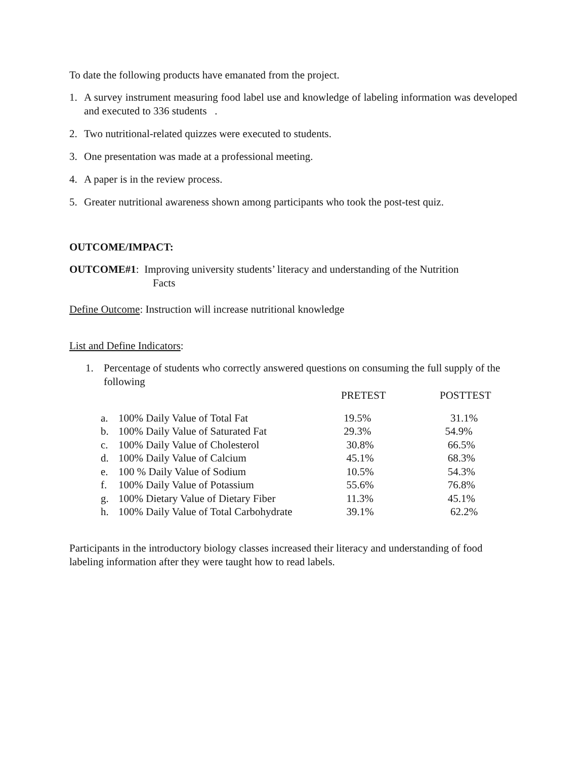To date the following products have emanated from the project.
1. A survey instrument measuring food label use and knowledge of labeling information was developed and executed to 336 students .
2. Two nutritional-related quizzes were executed to students.
3. One presentation was made at a professional meeting.
4. A paper is in the review process.
5. Greater nutritional awareness shown among participants who took the post-test quiz.
OUTCOME/IMPACT:
OUTCOME#1: Improving university students’ literacy and understanding of the Nutrition
Facts
Define Outcome: Instruction will increase nutritional knowledge
List and Define Indicators:
1. Percentage of students who correctly answered questions on consuming the full supply of the following
| | | PRETEST | POSTTEST |
| --- | --- | --- | --- |
| a. | 100% Daily Value of Total Fat | 19.5% | 31.1% |
| b. | 100% Daily Value of Saturated Fat | 29.3% | 54.9% |
| c. | 100% Daily Value of Cholesterol | 30.8% | 66.5% |
| d. | 100% Daily Value of Calcium | 45.1% | 68.3% |
| e. | 100 % Daily Value of Sodium | 10.5% | 54.3% |
| f. | 100% Daily Value of Potassium | 55.6% | 76.8% |
| g. | 100% Dietary Value of Dietary Fiber | 11.3% | 45.1% |
| h. | 100% Daily Value of Total Carbohydrate | 39.1% | 62.2% |
Participants in the introductory biology classes increased their literacy and understanding of food labeling information after they were taught how to read labels.